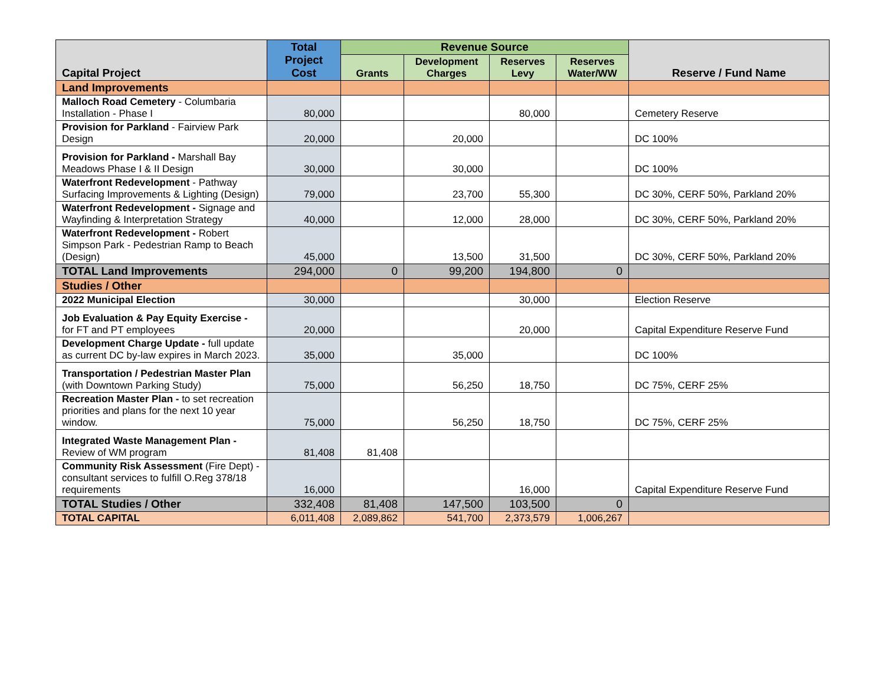| Capital Project | Total Project Cost | Revenue Source | | | | Reserve / Fund Name |
| --- | --- | --- | --- | --- | --- | --- |
| | | Grants | Development Charges | Reserves Levy | Reserves Water/WW | |
| Land Improvements | | | | | | |
| Malloch Road Cemetery - Columbaria Installation - Phase I | 80,000 | | | 80,000 | | Cemetery Reserve |
| Provision for Parkland - Fairview Park Design | 20,000 | | 20,000 | | | DC 100% |
| Provision for Parkland - Marshall Bay Meadows Phase I & II Design | 30,000 | | 30,000 | | | DC 100% |
| Waterfront Redevelopment - Pathway Surfacing Improvements & Lighting (Design) | 79,000 | | 23,700 | 55,300 | | DC 30%, CERF 50%, Parkland 20% |
| Waterfront Redevelopment - Signage and Wayfinding & Interpretation Strategy | 40,000 | | 12,000 | 28,000 | | DC 30%, CERF 50%, Parkland 20% |
| Waterfront Redevelopment - Robert Simpson Park - Pedestrian Ramp to Beach (Design) | 45,000 | | 13,500 | 31,500 | | DC 30%, CERF 50%, Parkland 20% |
| TOTAL Land Improvements | 294,000 | 0 | 99,200 | 194,800 | 0 | |
| Studies / Other | | | | | | |
| 2022 Municipal Election | 30,000 | | | 30,000 | | Election Reserve |
| Job Evaluation & Pay Equity Exercise - for FT and PT employees | 20,000 | | | 20,000 | | Capital Expenditure Reserve Fund |
| Development Charge Update - full update as current DC by-law expires in March 2023. | 35,000 | | 35,000 | | | DC 100% |
| Transportation / Pedestrian Master Plan (with Downtown Parking Study) | 75,000 | | 56,250 | 18,750 | | DC 75%, CERF 25% |
| Recreation Master Plan - to set recreation priorities and plans for the next 10 year window. | 75,000 | | 56,250 | 18,750 | | DC 75%, CERF 25% |
| Integrated Waste Management Plan - Review of WM program | 81,408 | 81,408 | | | | |
| Community Risk Assessment (Fire Dept) - consultant services to fulfill O.Reg 378/18 requirements | 16,000 | | | 16,000 | | Capital Expenditure Reserve Fund |
| TOTAL Studies / Other | 332,408 | 81,408 | 147,500 | 103,500 | 0 | |
| TOTAL CAPITAL | 6,011,408 | 2,089,862 | 541,700 | 2,373,579 | 1,006,267 | |